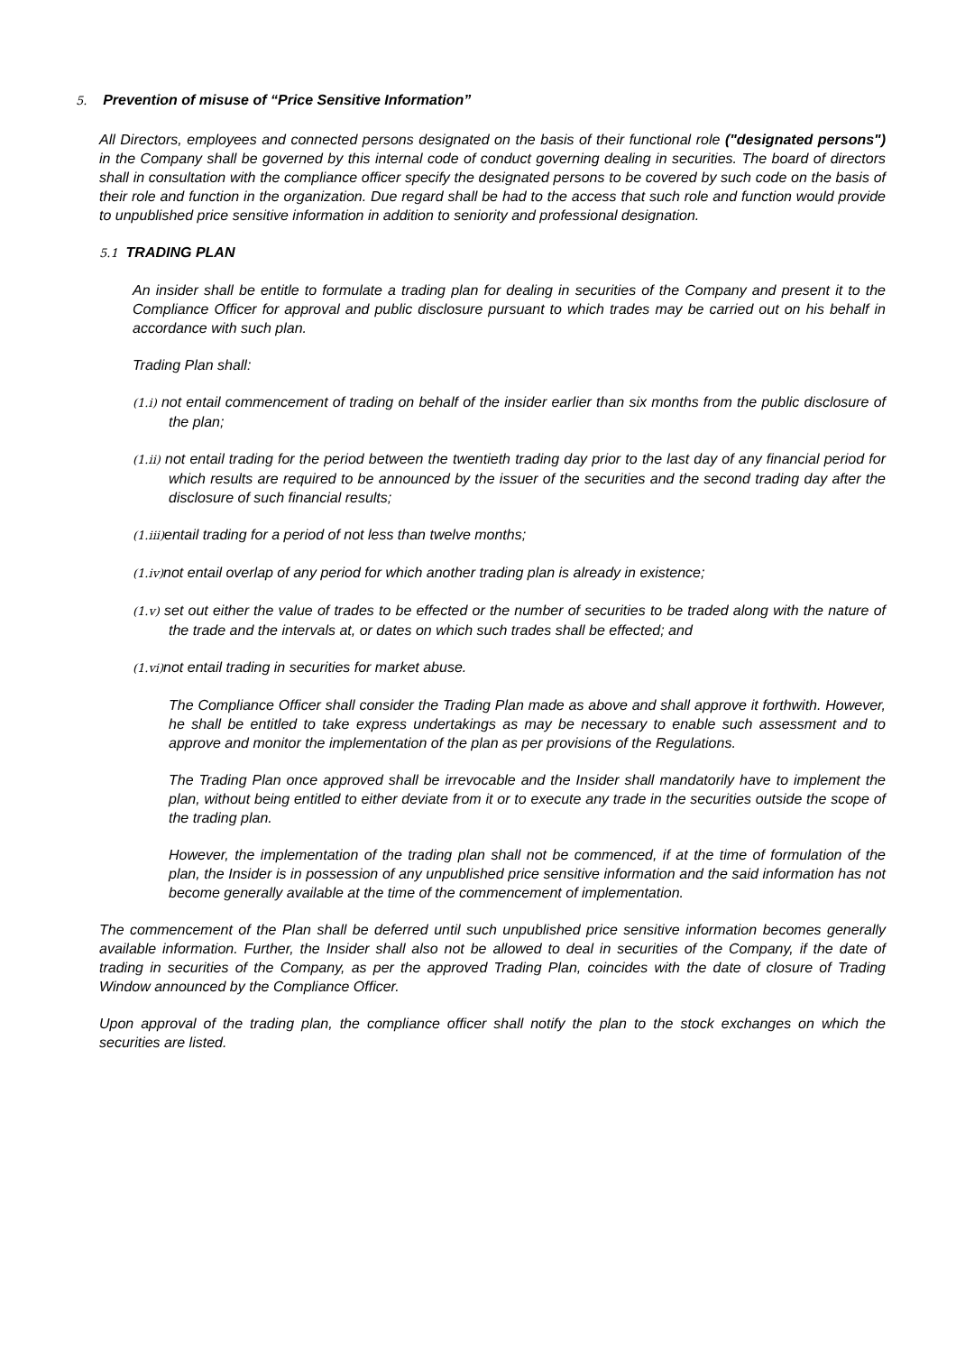5. Prevention of misuse of “Price Sensitive Information”
All Directors, employees and connected persons designated on the basis of their functional role ("designated persons") in the Company shall be governed by this internal code of conduct governing dealing in securities. The board of directors shall in consultation with the compliance officer specify the designated persons to be covered by such code on the basis of their role and function in the organization. Due regard shall be had to the access that such role and function would provide to unpublished price sensitive information in addition to seniority and professional designation.
5.1 TRADING PLAN
An insider shall be entitle to formulate a trading plan for dealing in securities of the Company and present it to the Compliance Officer for approval and public disclosure pursuant to which trades may be carried out on his behalf in accordance with such plan.
Trading Plan shall:
(1.i) not entail commencement of trading on behalf of the insider earlier than six months from the public disclosure of the plan;
(1.ii) not entail trading for the period between the twentieth trading day prior to the last day of any financial period for which results are required to be announced by the issuer of the securities and the second trading day after the disclosure of such financial results;
(1.iii) entail trading for a period of not less than twelve months;
(1.iv) not entail overlap of any period for which another trading plan is already in existence;
(1.v) set out either the value of trades to be effected or the number of securities to be traded along with the nature of the trade and the intervals at, or dates on which such trades shall be effected; and
(1.vi) not entail trading in securities for market abuse.
The Compliance Officer shall consider the Trading Plan made as above and shall approve it forthwith. However, he shall be entitled to take express undertakings as may be necessary to enable such assessment and to approve and monitor the implementation of the plan as per provisions of the Regulations.
The Trading Plan once approved shall be irrevocable and the Insider shall mandatorily have to implement the plan, without being entitled to either deviate from it or to execute any trade in the securities outside the scope of the trading plan.
However, the implementation of the trading plan shall not be commenced, if at the time of formulation of the plan, the Insider is in possession of any unpublished price sensitive information and the said information has not become generally available at the time of the commencement of implementation.
The commencement of the Plan shall be deferred until such unpublished price sensitive information becomes generally available information. Further, the Insider shall also not be allowed to deal in securities of the Company, if the date of trading in securities of the Company, as per the approved Trading Plan, coincides with the date of closure of Trading Window announced by the Compliance Officer.
Upon approval of the trading plan, the compliance officer shall notify the plan to the stock exchanges on which the securities are listed.